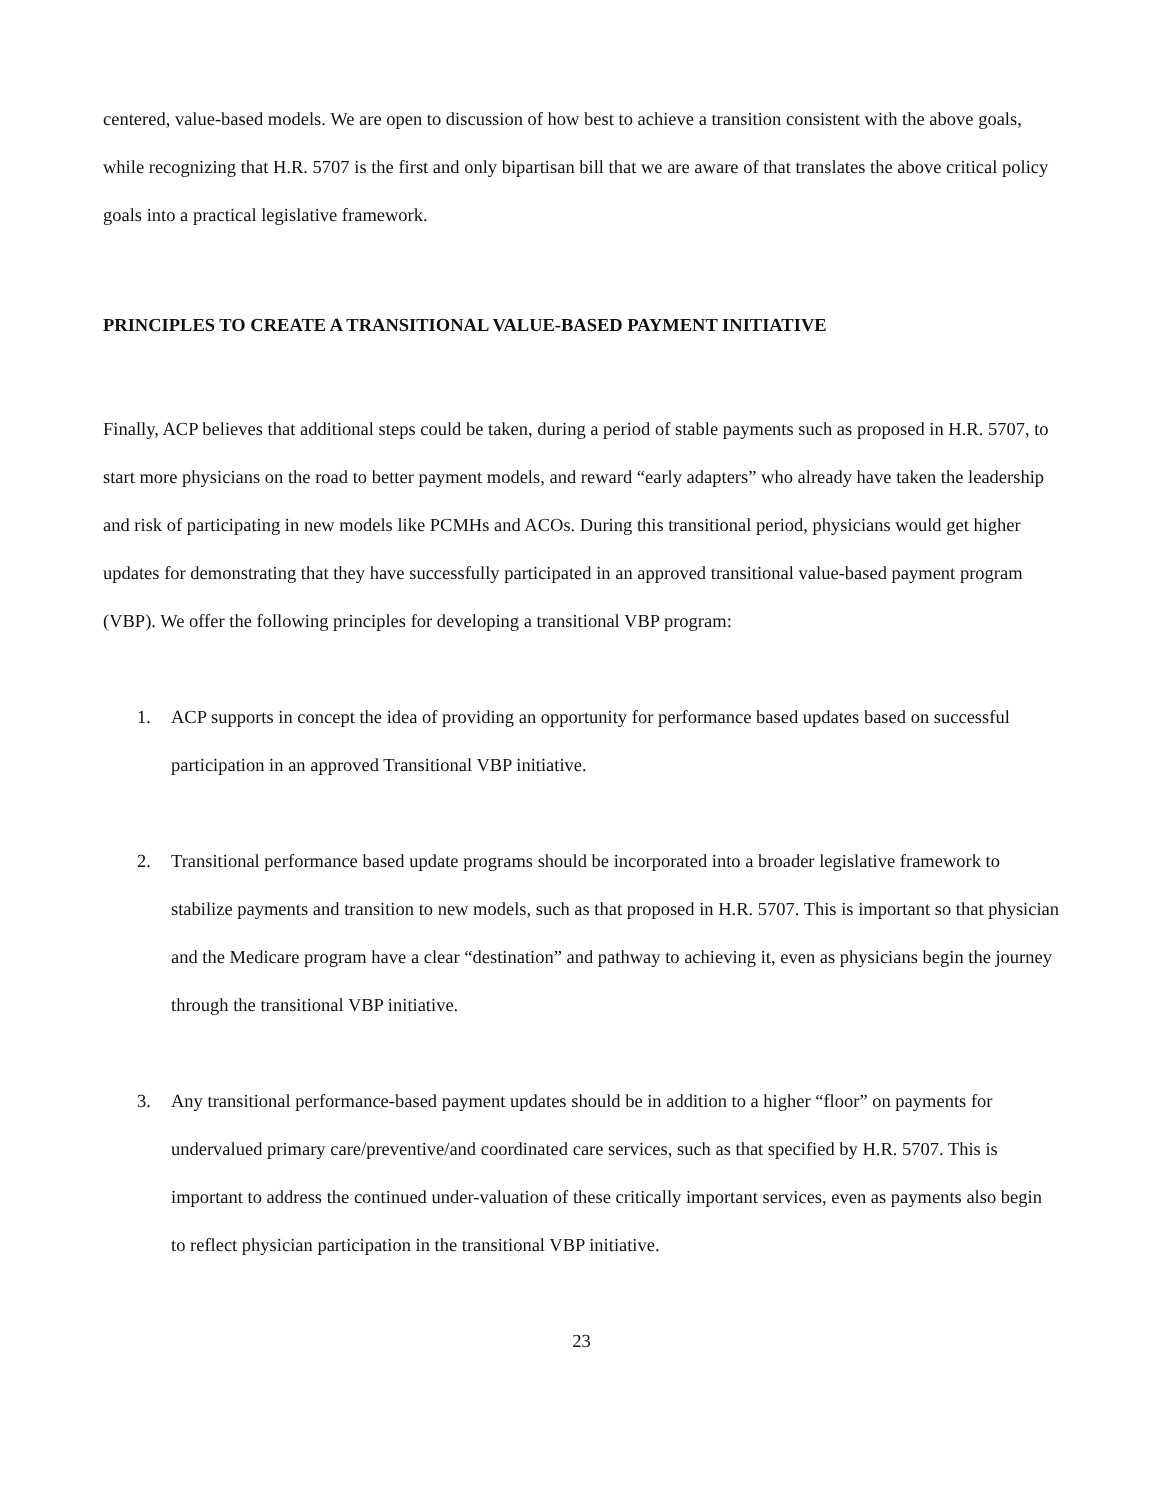centered, value-based models. We are open to discussion of how best to achieve a transition consistent with the above goals, while recognizing that H.R. 5707 is the first and only bipartisan bill that we are aware of that translates the above critical policy goals into a practical legislative framework.
PRINCIPLES TO CREATE A TRANSITIONAL VALUE-BASED PAYMENT INITIATIVE
Finally, ACP believes that additional steps could be taken, during a period of stable payments such as proposed in H.R. 5707, to start more physicians on the road to better payment models, and reward “early adapters” who already have taken the leadership and risk of participating in new models like PCMHs and ACOs. During this transitional period, physicians would get higher updates for demonstrating that they have successfully participated in an approved transitional value-based payment program (VBP). We offer the following principles for developing a transitional VBP program:
1. ACP supports in concept the idea of providing an opportunity for performance based updates based on successful participation in an approved Transitional VBP initiative.
2. Transitional performance based update programs should be incorporated into a broader legislative framework to stabilize payments and transition to new models, such as that proposed in H.R. 5707. This is important so that physician and the Medicare program have a clear “destination” and pathway to achieving it, even as physicians begin the journey through the transitional VBP initiative.
3. Any transitional performance-based payment updates should be in addition to a higher “floor” on payments for undervalued primary care/preventive/and coordinated care services, such as that specified by H.R. 5707. This is important to address the continued under-valuation of these critically important services, even as payments also begin to reflect physician participation in the transitional VBP initiative.
23